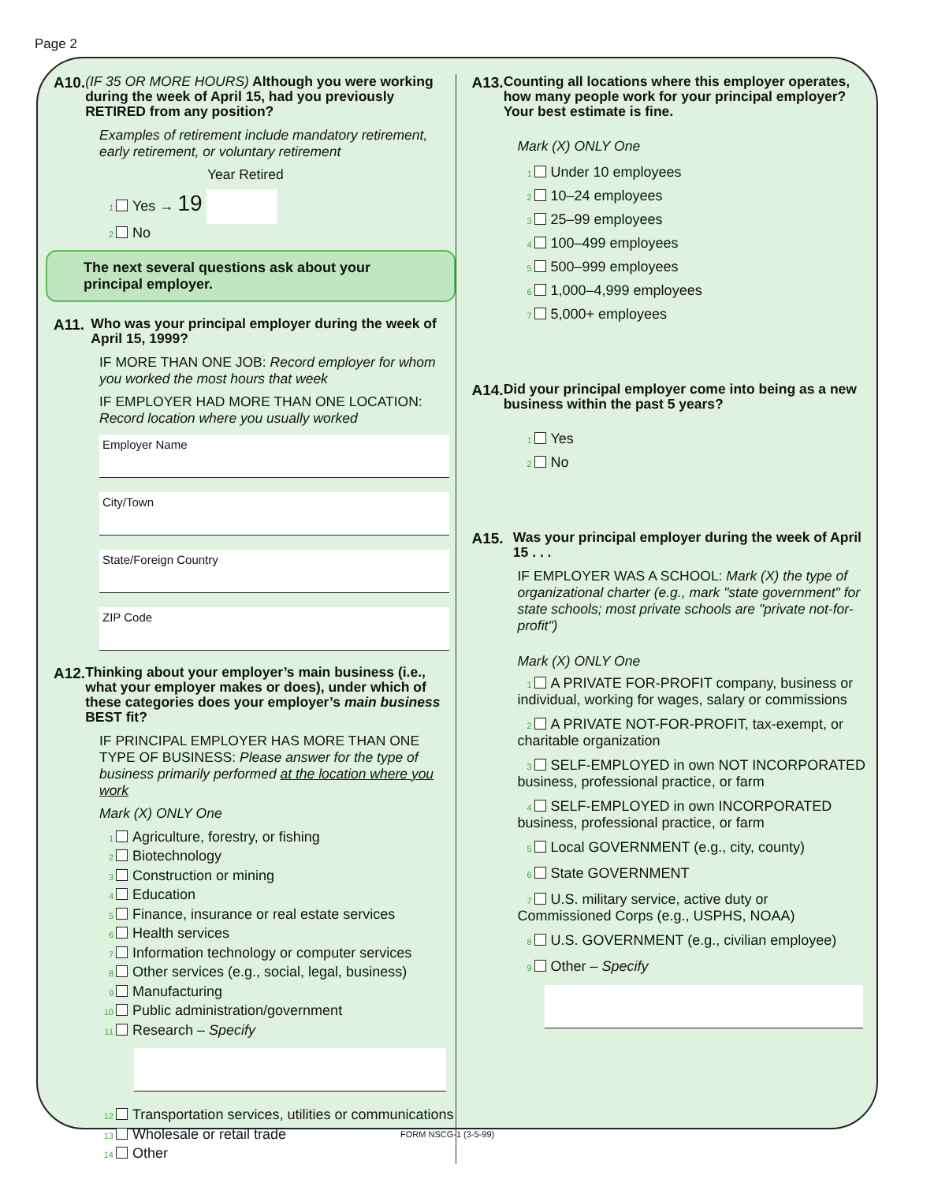Page 2
A10.
(IF 35 OR MORE HOURS) Although you were working during the week of April 15, had you previously RETIRED from any position?
Examples of retirement include mandatory retirement, early retirement, or voluntary retirement
Year Retired
1 Yes → 19
2 No
The next several questions ask about your principal employer.
A11.
Who was your principal employer during the week of April 15, 1999?
IF MORE THAN ONE JOB: Record employer for whom you worked the most hours that week
IF EMPLOYER HAD MORE THAN ONE LOCATION: Record location where you usually worked
Employer Name
City/Town
State/Foreign Country
ZIP Code
A12.
Thinking about your employer’s main business (i.e., what your employer makes or does), under which of these categories does your employer’s main business BEST fit?
IF PRINCIPAL EMPLOYER HAS MORE THAN ONE TYPE OF BUSINESS: Please answer for the type of business primarily performed at the location where you work
Mark (X) ONLY One
1 Agriculture, forestry, or fishing
2 Biotechnology
3 Construction or mining
4 Education
5 Finance, insurance or real estate services
6 Health services
7 Information technology or computer services
8 Other services (e.g., social, legal, business)
9 Manufacturing
10 Public administration/government
11 Research – Specify
12 Transportation services, utilities or communications
13 Wholesale or retail trade
14 Other
A13.
Counting all locations where this employer operates, how many people work for your principal employer? Your best estimate is fine.
Mark (X) ONLY One
1 Under 10 employees
2 10–24 employees
3 25–99 employees
4 100–499 employees
5 500–999 employees
6 1,000–4,999 employees
7 5,000+ employees
A14.
Did your principal employer come into being as a new business within the past 5 years?
1 Yes
2 No
A15.
Was your principal employer during the week of April 15 . . .
IF EMPLOYER WAS A SCHOOL: Mark (X) the type of organizational charter (e.g., mark "state government" for state schools; most private schools are "private not-for-profit")
Mark (X) ONLY One
1 A PRIVATE FOR-PROFIT company, business or individual, working for wages, salary or commissions
2 A PRIVATE NOT-FOR-PROFIT, tax-exempt, or charitable organization
3 SELF-EMPLOYED in own NOT INCORPORATED business, professional practice, or farm
4 SELF-EMPLOYED in own INCORPORATED business, professional practice, or farm
5 Local GOVERNMENT (e.g., city, county)
6 State GOVERNMENT
7 U.S. military service, active duty or Commissioned Corps (e.g., USPHS, NOAA)
8 U.S. GOVERNMENT (e.g., civilian employee)
9 Other – Specify
FORM NSCG-1 (3-5-99)